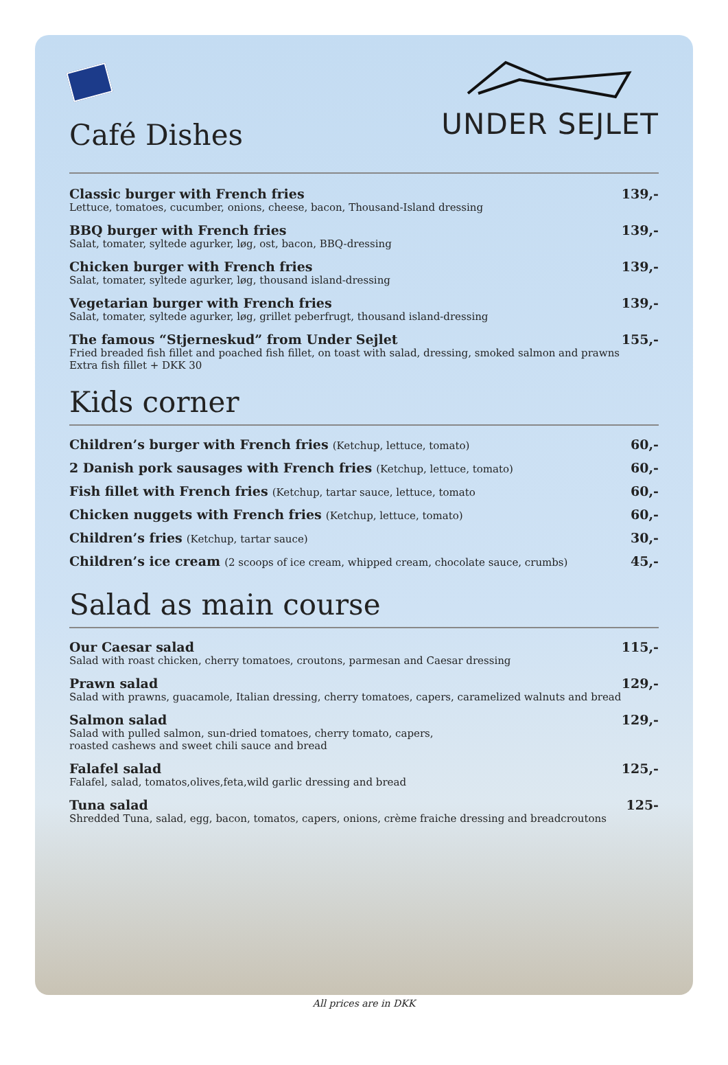Café Dishes
UNDER SEJLET
Classic burger with French fries
Lettuce, tomatoes, cucumber, onions, cheese, bacon, Thousand-Island dressing
139,-
BBQ burger with French fries
Salat, tomater, syltede agurker, løg, ost, bacon, BBQ-dressing
139,-
Chicken burger with French fries
Salat, tomater, syltede agurker, løg, thousand island-dressing
139,-
Vegetarian burger with French fries
Salat, tomater, syltede agurker, løg, grillet peberfrugt, thousand island-dressing
139,-
The famous “Stjerneskud” from Under Sejlet
Fried breaded fish fillet and poached fish fillet, on toast with salad, dressing, smoked salmon and prawns
Extra fish fillet + DKK 30
155,-
Kids corner
Children’s burger with French fries (Ketchup, lettuce, tomato)
60,-
2 Danish pork sausages with French fries (Ketchup, lettuce, tomato)
60,-
Fish fillet with French fries (Ketchup, tartar sauce, lettuce, tomato
60,-
Chicken nuggets with French fries (Ketchup, lettuce, tomato)
60,-
Children’s fries (Ketchup, tartar sauce)
30,-
Children’s ice cream (2 scoops of ice cream, whipped cream, chocolate sauce, crumbs)
45,-
Salad as main course
Our Caesar salad
Salad with roast chicken, cherry tomatoes, croutons, parmesan and Caesar dressing
115,-
Prawn salad
Salad with prawns, guacamole, Italian dressing, cherry tomatoes, capers, caramelized walnuts and bread
129,-
Salmon salad
Salad with pulled salmon, sun-dried tomatoes, cherry tomato, capers,
roasted cashews and sweet chili sauce and bread
129,-
Falafel salad
Falafel, salad, tomatos,olives,feta,wild garlic dressing and bread
125,-
Tuna salad
Shredded Tuna, salad, egg, bacon, tomatos, capers, onions, crème fraiche dressing and breadcroutons
125-
All prices are in DKK